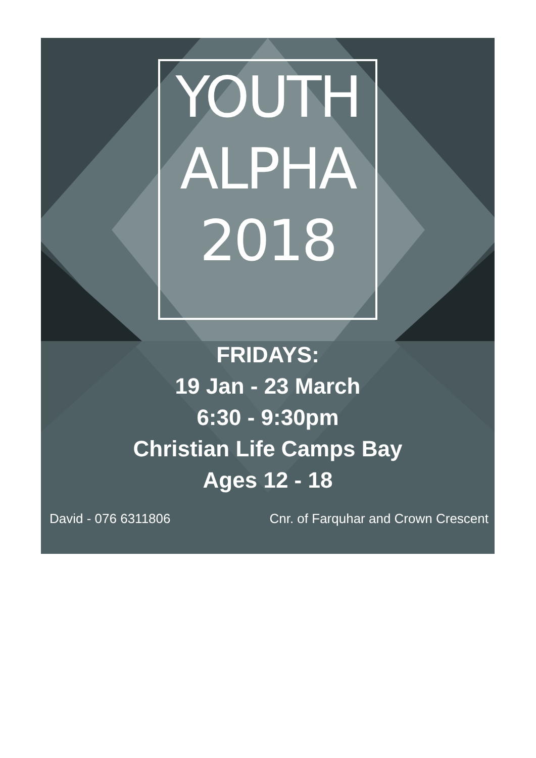YOUTH
ALPHA
2018
FRIDAYS:
19 Jan - 23 March
6:30 - 9:30pm
Christian Life Camps Bay
Ages 12 - 18
David - 076 6311806 Cnr. of Farquhar and Crown Crescent